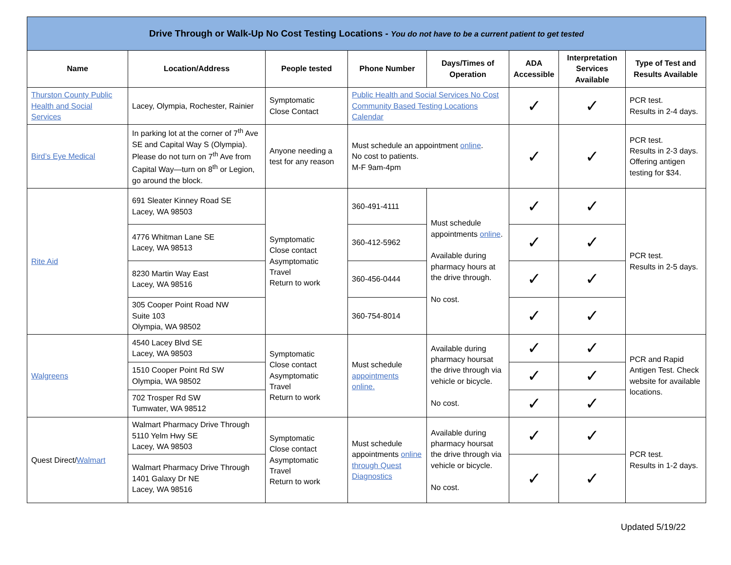| Drive Through or Walk-Up No Cost Testing Locations - You do not have to be a current patient to get tested | | | | | | | |
| --- | --- | --- | --- | --- | --- | --- | --- |
| Name | Location/Address | People tested | Phone Number | Days/Times of Operation | ADA Accessible | Interpretation Services Available | Type of Test and Results Available |
| Thurston County Public Health and Social Services | Lacey, Olympia, Rochester, Rainier | Symptomatic Close Contact | Public Health and Social Services No Cost Community Based Testing Locations Calendar | | ✓ | ✓ | PCR test. Results in 2-4 days. |
| Bird’s Eye Medical | In parking lot at the corner of 7<sup>th</sup> Ave SE and Capital Way S (Olympia). Please do not turn on 7<sup>th</sup> Ave from Capital Way—turn on 8<sup>th</sup> or Legion, go around the block. | Anyone needing a test for any reason | Must schedule an appointment online . No cost to patients. M-F 9am-4pm | | ✓ | ✓ | PCR test. Results in 2-3 days. Offering antigen testing for $34. |
| Rite Aid | 691 Sleater Kinney Road SE Lacey, WA 98503 | Symptomatic Close contact Asymptomatic Travel Return to work | 360-491-4111 | Must schedule appointments online . Available during pharmacy hours at the drive through. No cost. | ✓ | ✓ | PCR test. Results in 2-5 days. |
| | 4776 Whitman Lane SE Lacey, WA 98513 | | 360-412-5962 | | ✓ | ✓ | |
| | 8230 Martin Way East Lacey, WA 98516 | | 360-456-0444 | | ✓ | ✓ | |
| | 305 Cooper Point Road NW Suite 103 Olympia, WA 98502 | | 360-754-8014 | | ✓ | ✓ | |
| Walgreens | 4540 Lacey Blvd SE Lacey, WA 98503 | Symptomatic Close contact Asymptomatic Travel Return to work | Must schedule appointments online. | Available during pharmacy hoursat the drive through via vehicle or bicycle. No cost. | ✓ | ✓ | PCR and Rapid Antigen Test. Check website for available locations. |
| | 1510 Cooper Point Rd SW Olympia, WA 98502 | | | | ✓ | ✓ | |
| | 702 Trosper Rd SW Tumwater, WA 98512 | | | | ✓ | ✓ | |
| Quest Direct/ Walmart | Walmart Pharmacy Drive Through 5110 Yelm Hwy SE Lacey, WA 98503 | Symptomatic Close contact Asymptomatic Travel Return to work | Must schedule appointments online through Quest Diagnostics | Available during pharmacy hoursat the drive through via vehicle or bicycle. No cost. | ✓ | ✓ | PCR test. Results in 1-2 days. |
| | Walmart Pharmacy Drive Through 1401 Galaxy Dr NE Lacey, WA 98516 | | | | ✓ | ✓ | |
Updated 5/19/22